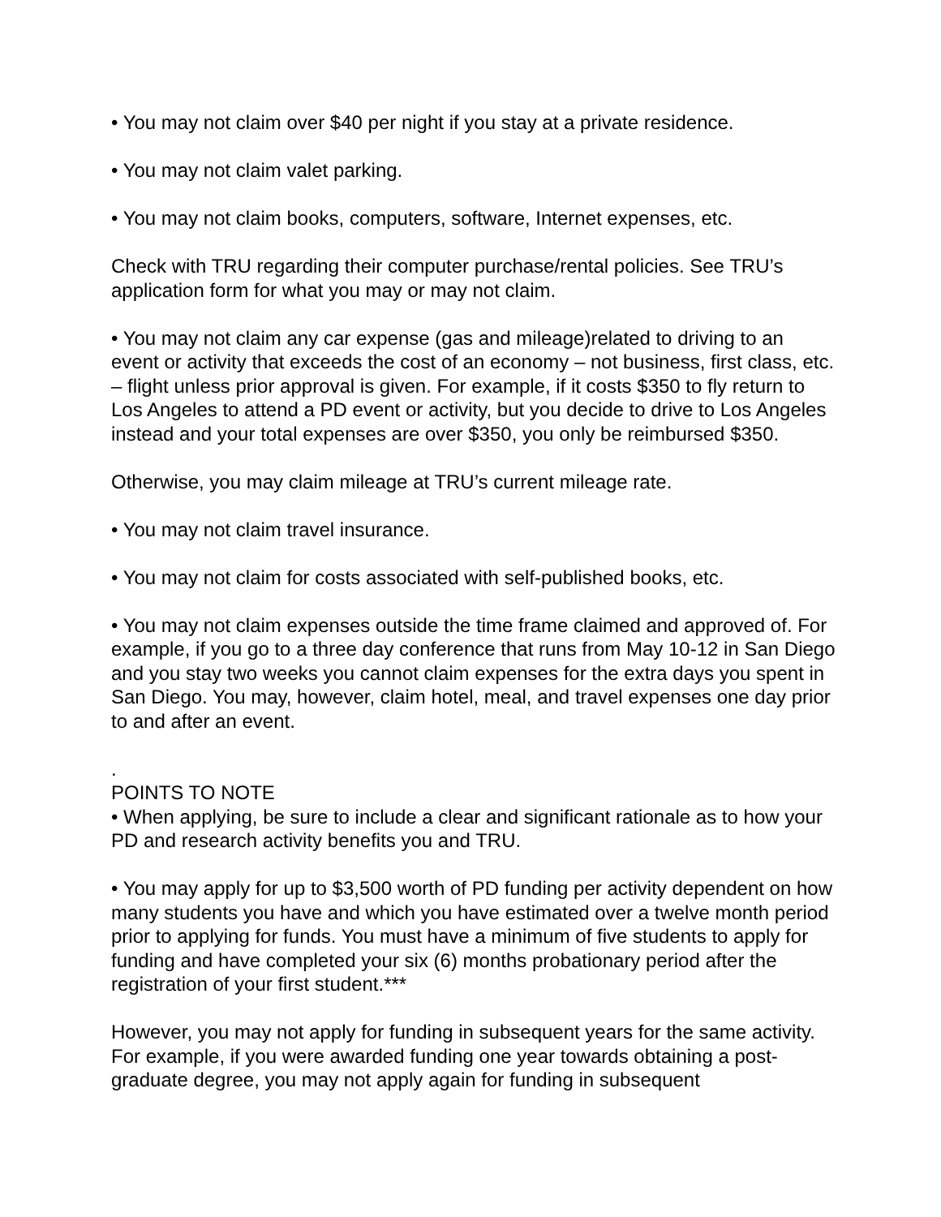• You may not claim over $40 per night if you stay at a private residence.
• You may not claim valet parking.
• You may not claim books, computers, software, Internet expenses, etc.
Check with TRU regarding their computer purchase/rental policies. See TRU’s application form for what you may or may not claim.
• You may not claim any car expense (gas and mileage)related to driving to an event or activity that exceeds the cost of an economy – not business, first class, etc. – flight unless prior approval is given. For example, if it costs $350 to fly return to Los Angeles to attend a PD event or activity, but you decide to drive to Los Angeles instead and your total expenses are over $350, you only be reimbursed $350.
Otherwise, you may claim mileage at TRU’s current mileage rate.
• You may not claim travel insurance.
• You may not claim for costs associated with self-published books, etc.
• You may not claim expenses outside the time frame claimed and approved of. For example, if you go to a three day conference that runs from May 10-12 in San Diego and you stay two weeks you cannot claim expenses for the extra days you spent in San Diego. You may, however, claim hotel, meal, and travel expenses one day prior to and after an event.
.
POINTS TO NOTE
• When applying, be sure to include a clear and significant rationale as to how your PD and research activity benefits you and TRU.
• You may apply for up to $3,500 worth of PD funding per activity dependent on how many students you have and which you have estimated over a twelve month period prior to applying for funds. You must have a minimum of five students to apply for funding and have completed your six (6) months probationary period after the registration of your first student.***
However, you may not apply for funding in subsequent years for the same activity. For example, if you were awarded funding one year towards obtaining a post-graduate degree, you may not apply again for funding in subsequent